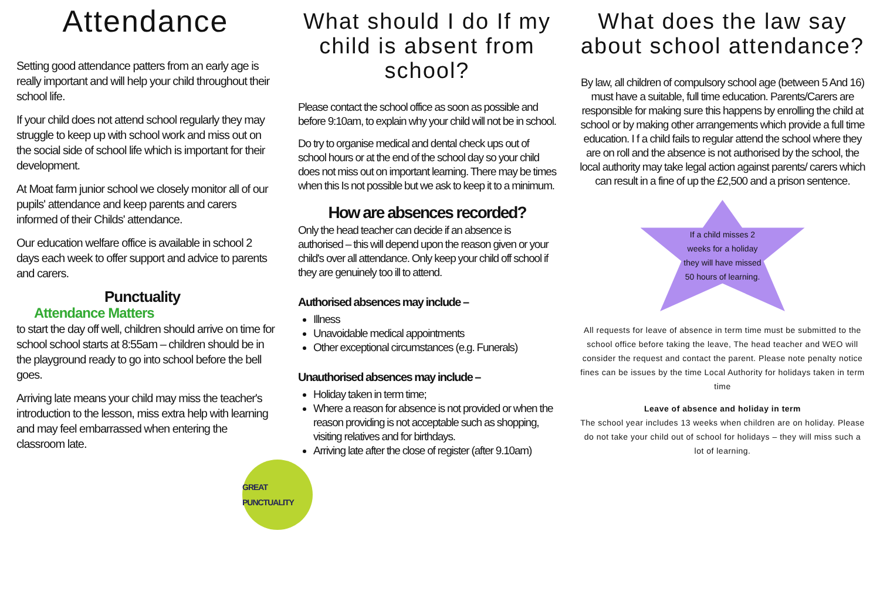Attendance
Setting good attendance patters from an early age is really important and will help your child throughout their school life.
If your child does not attend school regularly they may struggle to keep up with school work and miss out on the social side of school life which is important for their development.
At Moat farm junior school we closely monitor all of our pupils' attendance and keep parents and carers informed of their Childs' attendance.
Our education welfare office is available in school 2 days each week to offer support and advice to parents and carers.
Punctuality Attendance Matters
to start the day off well, children should arrive on time for school school starts at 8:55am – children should be in the playground ready to go into school before the bell goes.
Arriving late means your child may miss the teacher's introduction to the lesson, miss extra help with learning and may feel embarrassed when entering the classroom late.
GREAT PUNCTUALITY
What should I do If my child is absent from school?
Please contact the school office as soon as possible and before 9:10am, to explain why your child will not be in school.
Do try to organise medical and dental check ups out of school hours or at the end of the school day so your child does not miss out on important learning. There may be times when this Is not possible but we ask to keep it to a minimum.
How are absences recorded?
Only the head teacher can decide if an absence is authorised – this will depend upon the reason given or your child's over all attendance. Only keep your child off school if they are genuinely too ill to attend.
Authorised absences may include –
Illness
Unavoidable medical appointments
Other exceptional circumstances (e.g. Funerals)
Unauthorised absences may include –
Holiday taken in term time;
Where a reason for absence is not provided or when the reason providing is not acceptable such as shopping, visiting relatives and for birthdays.
Arriving late after the close of register (after 9.10am)
What does the law say about school attendance?
By law, all children of compulsory school age (between 5 And 16) must have a suitable, full time education. Parents/Carers are responsible for making sure this happens by enrolling the child at school or by making other arrangements which provide a full time education. I f a child fails to regular attend the school where they are on roll and the absence is not authorised by the school, the local authority may take legal action against parents/ carers which can result in a fine of up the £2,500 and a prison sentence.
If a child misses 2
weeks for a holiday
they will have missed
50 hours of learning.
All requests for leave of absence in term time must be submitted to the school office before taking the leave, The head teacher and WEO will consider the request and contact the parent. Please note penalty notice fines can be issues by the time Local Authority for holidays taken in term time
Leave of absence and holiday in term
The school year includes 13 weeks when children are on holiday. Please do not take your child out of school for holidays – they will miss such a lot of learning.